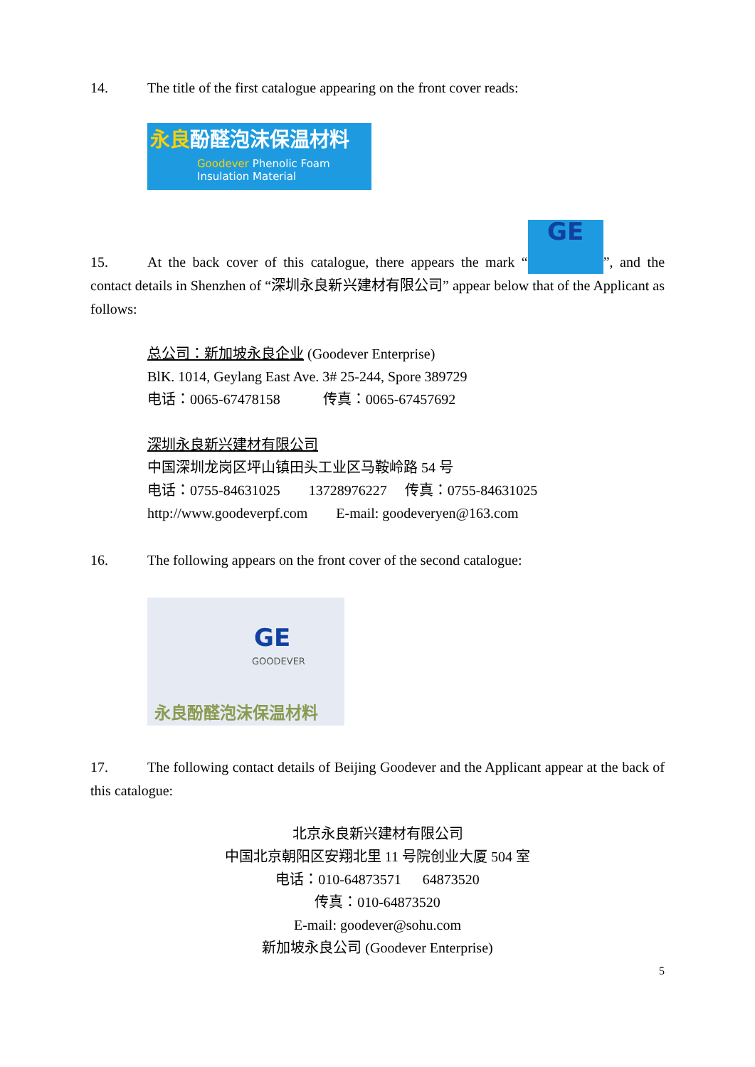14. The title of the first catalogue appearing on the front cover reads:
永良酚醛泡沫保温材料
Goodever Phenolic Foam
Insulation Material
15. At the back cover of this catalogue, there appears the mark “GE”, and the contact details in Shenzhen of “深圳永良新兴建材有限公司” appear below that of the Applicant as follows:
总公司：新加坡永良企业 (Goodever Enterprise)
BlK. 1014, Geylang East Ave. 3# 25-244, Spore 389729
电话：0065-67478158 传真：0065-67457692
深圳永良新兴建材有限公司
中国深圳龙岗区坪山镇田头工业区马鞍岭路 54 号
电话：0755-84631025 13728976227 传真：0755-84631025
http://www.goodeverpf.com E-mail: goodeveryen@163.com
16. The following appears on the front cover of the second catalogue:
GE
GOODEVER
永良酚醛泡沫保温材料
17. The following contact details of Beijing Goodever and the Applicant appear at the back of this catalogue:
北京永良新兴建材有限公司
中国北京朝阳区安翔北里 11 号院创业大厦 504 室
电话：010-64873571 64873520
传真：010-64873520
E-mail: goodever@sohu.com
新加坡永良公司 (Goodever Enterprise)
5